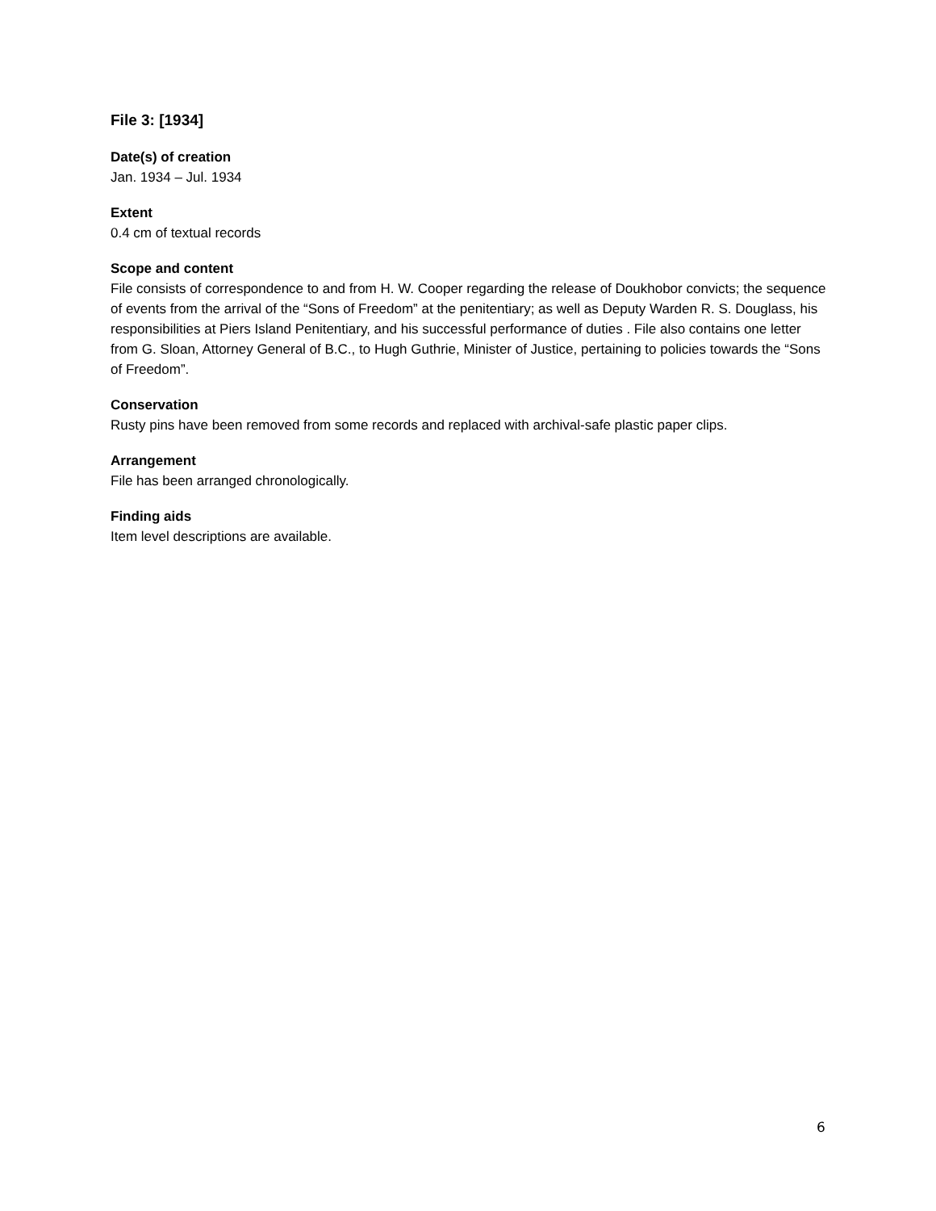File 3: [1934]
Date(s) of creation
Jan. 1934 – Jul. 1934
Extent
0.4 cm of textual records
Scope and content
File consists of correspondence to and from H. W. Cooper regarding the release of Doukhobor convicts; the sequence of events from the arrival of the “Sons of Freedom” at the penitentiary; as well as Deputy Warden R. S. Douglass, his responsibilities at Piers Island Penitentiary, and his successful performance of duties . File also contains one letter from G. Sloan, Attorney General of B.C., to Hugh Guthrie, Minister of Justice, pertaining to policies towards the “Sons of Freedom”.
Conservation
Rusty pins have been removed from some records and replaced with archival-safe plastic paper clips.
Arrangement
File has been arranged chronologically.
Finding aids
Item level descriptions are available.
6